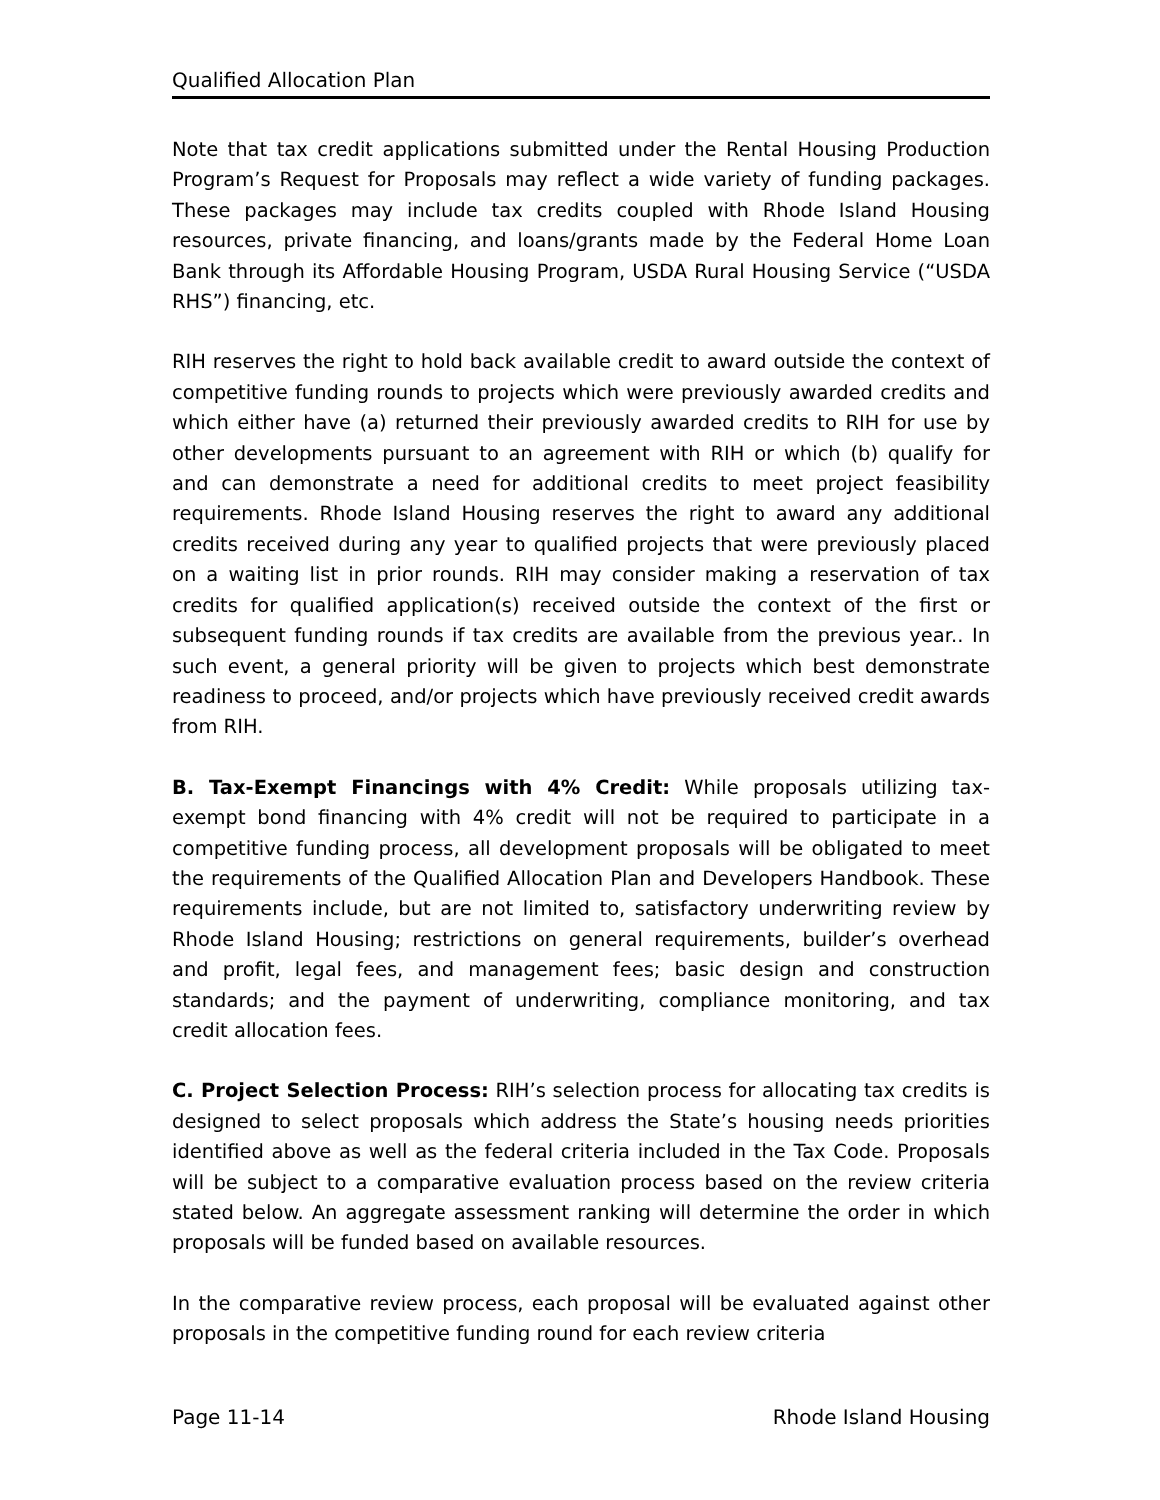Qualified Allocation Plan
Note that tax credit applications submitted under the Rental Housing Production Program’s Request for Proposals may reflect a wide variety of funding packages. These packages may include tax credits coupled with Rhode Island Housing resources, private financing, and loans/grants made by the Federal Home Loan Bank through its Affordable Housing Program, USDA Rural Housing Service (“USDA RHS”) financing, etc.
RIH reserves the right to hold back available credit to award outside the context of competitive funding rounds to projects which were previously awarded credits and which either have (a) returned their previously awarded credits to RIH for use by other developments pursuant to an agreement with RIH or which (b) qualify for and can demonstrate a need for additional credits to meet project feasibility requirements. Rhode Island Housing reserves the right to award any additional credits received during any year to qualified projects that were previously placed on a waiting list in prior rounds. RIH may consider making a reservation of tax credits for qualified application(s) received outside the context of the first or subsequent funding rounds if tax credits are available from the previous year.. In such event, a general priority will be given to projects which best demonstrate readiness to proceed, and/or projects which have previously received credit awards from RIH.
B. Tax-Exempt Financings with 4% Credit: While proposals utilizing tax-exempt bond financing with 4% credit will not be required to participate in a competitive funding process, all development proposals will be obligated to meet the requirements of the Qualified Allocation Plan and Developers Handbook. These requirements include, but are not limited to, satisfactory underwriting review by Rhode Island Housing; restrictions on general requirements, builder’s overhead and profit, legal fees, and management fees; basic design and construction standards; and the payment of underwriting, compliance monitoring, and tax credit allocation fees.
C. Project Selection Process: RIH’s selection process for allocating tax credits is designed to select proposals which address the State’s housing needs priorities identified above as well as the federal criteria included in the Tax Code. Proposals will be subject to a comparative evaluation process based on the review criteria stated below. An aggregate assessment ranking will determine the order in which proposals will be funded based on available resources.
In the comparative review process, each proposal will be evaluated against other proposals in the competitive funding round for each review criteria
Page 11-14 Rhode Island Housing